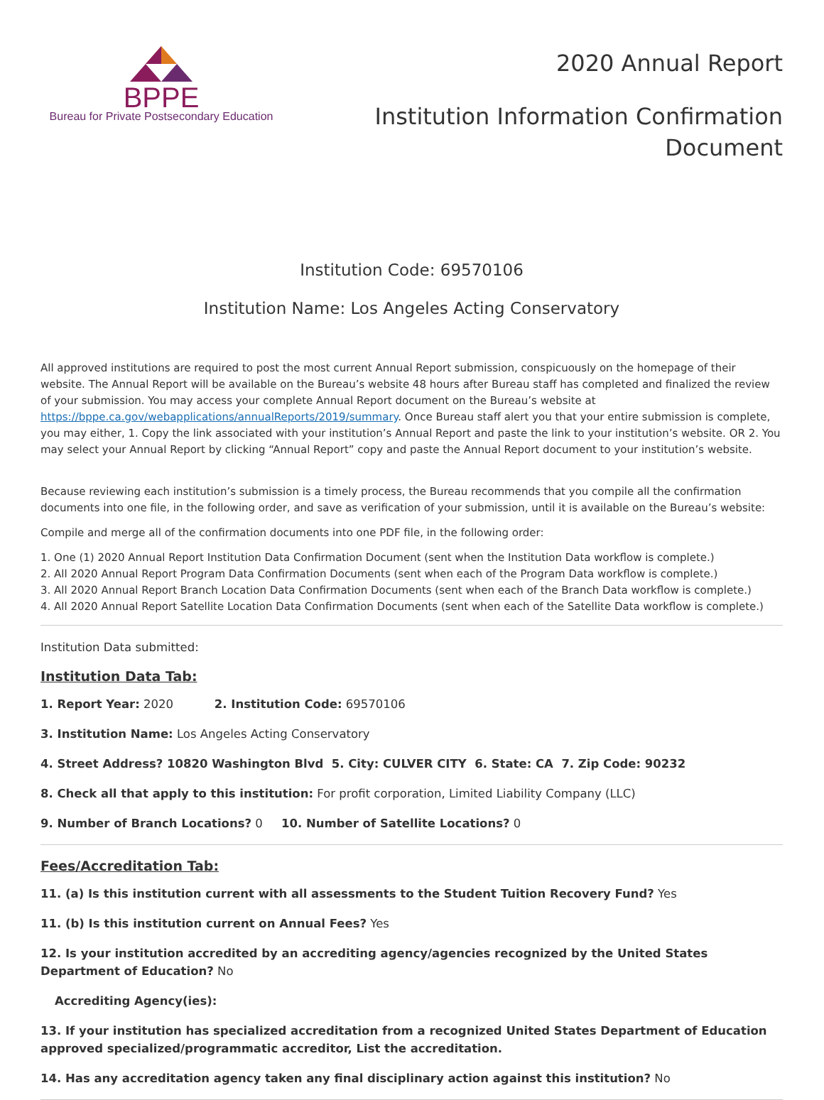BPPE
Bureau for Private Postsecondary Education
2020 Annual Report
Institution Information Confirmation
Document
Institution Code: 69570106
Institution Name: Los Angeles Acting Conservatory
All approved institutions are required to post the most current Annual Report submission, conspicuously on the homepage of their website. The Annual Report will be available on the Bureau’s website 48 hours after Bureau staff has completed and finalized the review of your submission. You may access your complete Annual Report document on the Bureau’s website at https://bppe.ca.gov/webapplications/annualReports/2019/summary. Once Bureau staff alert you that your entire submission is complete, you may either, 1. Copy the link associated with your institution’s Annual Report and paste the link to your institution’s website. OR 2. You may select your Annual Report by clicking “Annual Report” copy and paste the Annual Report document to your institution’s website.
Because reviewing each institution’s submission is a timely process, the Bureau recommends that you compile all the confirmation documents into one file, in the following order, and save as verification of your submission, until it is available on the Bureau’s website:
Compile and merge all of the confirmation documents into one PDF file, in the following order:
1. One (1) 2020 Annual Report Institution Data Confirmation Document (sent when the Institution Data workflow is complete.)
2. All 2020 Annual Report Program Data Confirmation Documents (sent when each of the Program Data workflow is complete.)
3. All 2020 Annual Report Branch Location Data Confirmation Documents (sent when each of the Branch Data workflow is complete.)
4. All 2020 Annual Report Satellite Location Data Confirmation Documents (sent when each of the Satellite Data workflow is complete.)
Institution Data submitted:
Institution Data Tab:
1. Report Year: 2020 2. Institution Code: 69570106
3. Institution Name: Los Angeles Acting Conservatory
4. Street Address? 10820 Washington Blvd 5. City: CULVER CITY 6. State: CA 7. Zip Code: 90232
8. Check all that apply to this institution: For profit corporation, Limited Liability Company (LLC)
9. Number of Branch Locations? 0 10. Number of Satellite Locations? 0
Fees/Accreditation Tab:
11. (a) Is this institution current with all assessments to the Student Tuition Recovery Fund? Yes
11. (b) Is this institution current on Annual Fees? Yes
12. Is your institution accredited by an accrediting agency/agencies recognized by the United States Department of Education? No
Accrediting Agency(ies):
13. If your institution has specialized accreditation from a recognized United States Department of Education approved specialized/programmatic accreditor, List the accreditation.
14. Has any accreditation agency taken any final disciplinary action against this institution? No